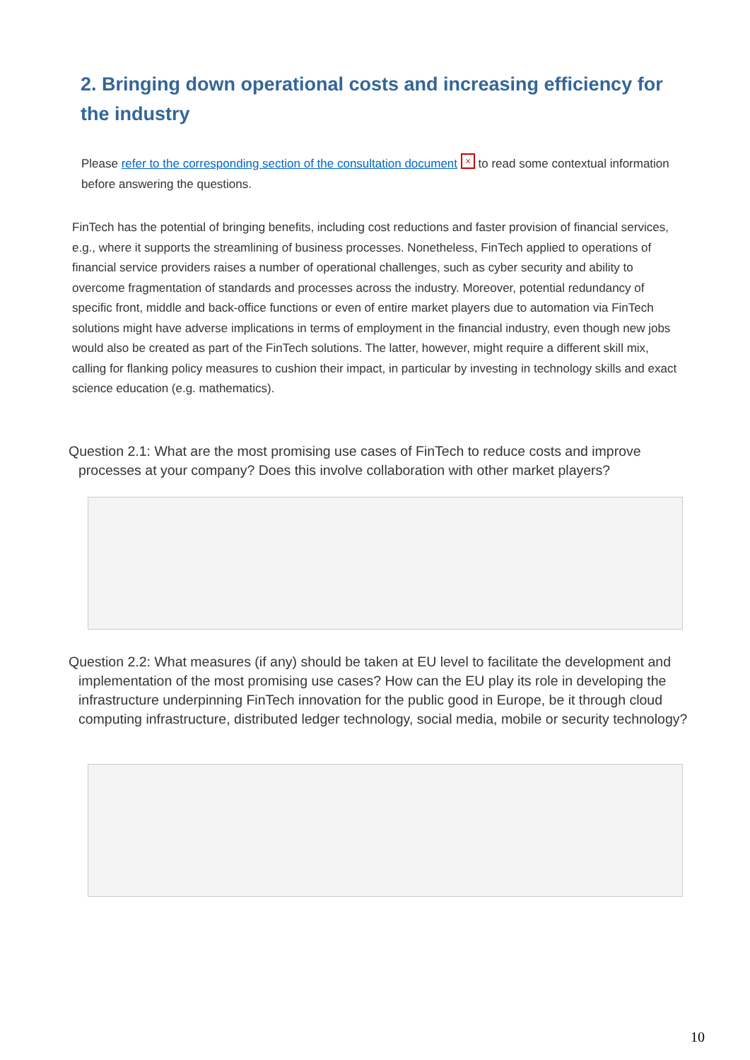2. Bringing down operational costs and increasing efficiency for the industry
Please refer to the corresponding section of the consultation document ⨯ to read some contextual information before answering the questions.
FinTech has the potential of bringing benefits, including cost reductions and faster provision of financial services, e.g., where it supports the streamlining of business processes. Nonetheless, FinTech applied to operations of financial service providers raises a number of operational challenges, such as cyber security and ability to overcome fragmentation of standards and processes across the industry. Moreover, potential redundancy of specific front, middle and back-office functions or even of entire market players due to automation via FinTech solutions might have adverse implications in terms of employment in the financial industry, even though new jobs would also be created as part of the FinTech solutions. The latter, however, might require a different skill mix, calling for flanking policy measures to cushion their impact, in particular by investing in technology skills and exact science education (e.g. mathematics).
Question 2.1: What are the most promising use cases of FinTech to reduce costs and improve processes at your company? Does this involve collaboration with other market players?
Question 2.2: What measures (if any) should be taken at EU level to facilitate the development and implementation of the most promising use cases? How can the EU play its role in developing the infrastructure underpinning FinTech innovation for the public good in Europe, be it through cloud computing infrastructure, distributed ledger technology, social media, mobile or security technology?
10